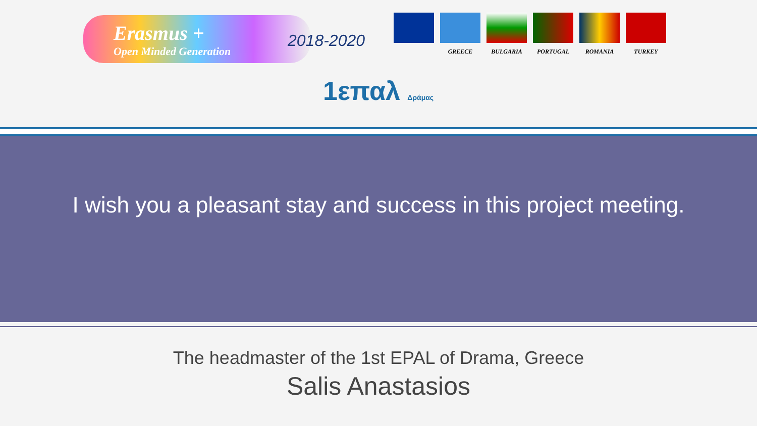Erasmus +
Open Minded Generation
2018-2020
GREECE BULGARIA PORTUGAL ROMANIA TURKEY
1επαλ Δράμας
I wish you a pleasant stay and success in this project meeting.
The headmaster of the 1st EPAL of Drama, Greece
Salis Anastasios